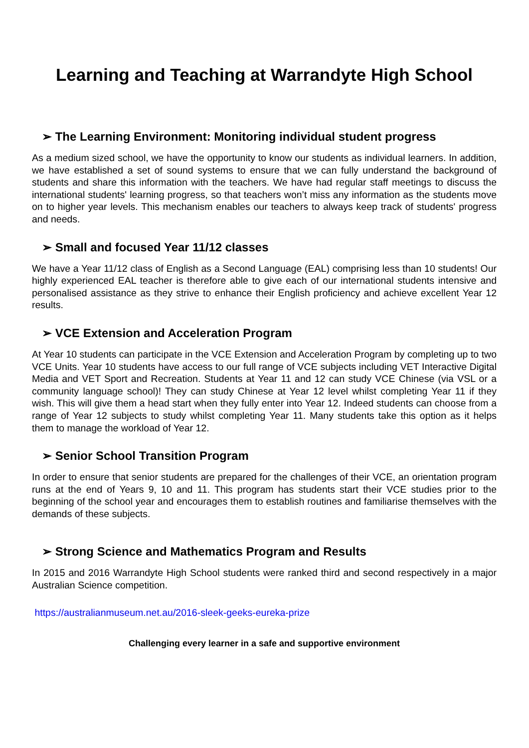Learning and Teaching at Warrandyte High School
➢ The Learning Environment: Monitoring individual student progress
As a medium sized school, we have the opportunity to know our students as individual learners. In addition, we have established a set of sound systems to ensure that we can fully understand the background of students and share this information with the teachers. We have had regular staff meetings to discuss the international students' learning progress, so that teachers won’t miss any information as the students move on to higher year levels. This mechanism enables our teachers to always keep track of students' progress and needs.
➢ Small and focused Year 11/12 classes
We have a Year 11/12 class of English as a Second Language (EAL) comprising less than 10 students! Our highly experienced EAL teacher is therefore able to give each of our international students intensive and personalised assistance as they strive to enhance their English proficiency and achieve excellent Year 12 results.
➢ VCE Extension and Acceleration Program
At Year 10 students can participate in the VCE Extension and Acceleration Program by completing up to two VCE Units. Year 10 students have access to our full range of VCE subjects including VET Interactive Digital Media and VET Sport and Recreation. Students at Year 11 and 12 can study VCE Chinese (via VSL or a community language school)! They can study Chinese at Year 12 level whilst completing Year 11 if they wish. This will give them a head start when they fully enter into Year 12. Indeed students can choose from a range of Year 12 subjects to study whilst completing Year 11. Many students take this option as it helps them to manage the workload of Year 12.
➢ Senior School Transition Program
In order to ensure that senior students are prepared for the challenges of their VCE, an orientation program runs at the end of Years 9, 10 and 11. This program has students start their VCE studies prior to the beginning of the school year and encourages them to establish routines and familiarise themselves with the demands of these subjects.
➢ Strong Science and Mathematics Program and Results
In 2015 and 2016 Warrandyte High School students were ranked third and second respectively in a major Australian Science competition.
https://australianmuseum.net.au/2016-sleek-geeks-eureka-prize
Challenging every learner in a safe and supportive environment